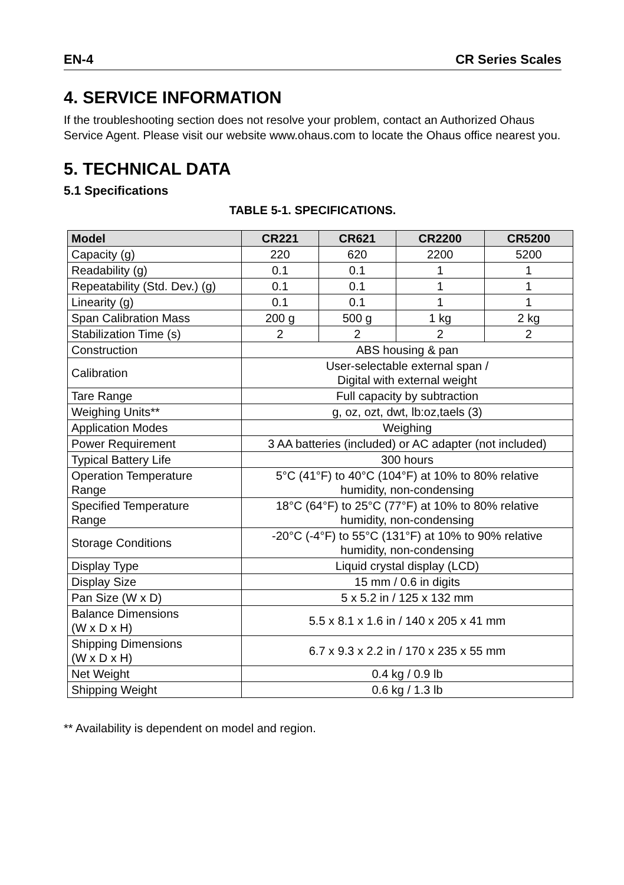EN-4 CR Series Scales
4. SERVICE INFORMATION
If the troubleshooting section does not resolve your problem, contact an Authorized Ohaus Service Agent. Please visit our website www.ohaus.com to locate the Ohaus office nearest you.
5. TECHNICAL DATA
5.1 Specifications
TABLE 5-1. SPECIFICATIONS.
| Model | CR221 | CR621 | CR2200 | CR5200 |
| --- | --- | --- | --- | --- |
| Capacity (g) | 220 | 620 | 2200 | 5200 |
| Readability (g) | 0.1 | 0.1 | 1 | 1 |
| Repeatability (Std. Dev.) (g) | 0.1 | 0.1 | 1 | 1 |
| Linearity (g) | 0.1 | 0.1 | 1 | 1 |
| Span Calibration Mass | 200 g | 500 g | 1 kg | 2 kg |
| Stabilization Time (s) | 2 | 2 | 2 | 2 |
| Construction | ABS housing & pan | | | |
| Calibration | User-selectable external span / Digital with external weight | | | |
| Tare Range | Full capacity by subtraction | | | |
| Weighing Units** | g, oz, ozt, dwt, lb:oz,taels (3) | | | |
| Application Modes | Weighing | | | |
| Power Requirement | 3 AA batteries (included) or AC adapter (not included) | | | |
| Typical Battery Life | 300 hours | | | |
| Operation Temperature Range | 5°C (41°F) to 40°C (104°F) at 10% to 80% relative humidity, non-condensing | | | |
| Specified Temperature Range | 18°C (64°F) to 25°C (77°F) at 10% to 80% relative humidity, non-condensing | | | |
| Storage Conditions | -20°C (-4°F) to 55°C (131°F) at 10% to 90% relative humidity, non-condensing | | | |
| Display Type | Liquid crystal display (LCD) | | | |
| Display Size | 15 mm / 0.6 in digits | | | |
| Pan Size (W x D) | 5 x 5.2 in / 125 x 132 mm | | | |
| Balance Dimensions (W x D x H) | 5.5 x 8.1 x 1.6 in / 140 x 205 x 41 mm | | | |
| Shipping Dimensions (W x D x H) | 6.7 x 9.3 x 2.2 in / 170 x 235 x 55 mm | | | |
| Net Weight | 0.4 kg / 0.9 lb | | | |
| Shipping Weight | 0.6 kg / 1.3 lb | | | |
** Availability is dependent on model and region.